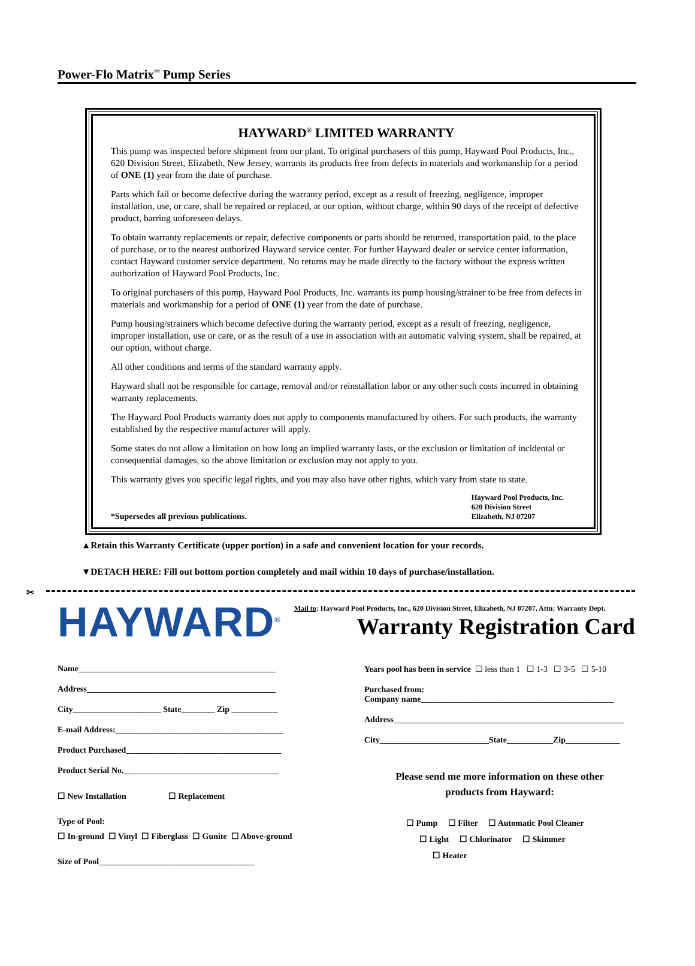Power-Flo Matrix<sup>™</sup> Pump Series
HAYWARD<sup>®</sup> LIMITED WARRANTY
This pump was inspected before shipment from our plant. To original purchasers of this pump, Hayward Pool Products, Inc., 620 Division Street, Elizabeth, New Jersey, warrants its products free from defects in materials and workmanship for a period of ONE (1) year from the date of purchase.
Parts which fail or become defective during the warranty period, except as a result of freezing, negligence, improper installation, use, or care, shall be repaired or replaced, at our option, without charge, within 90 days of the receipt of defective product, barring unforeseen delays.
To obtain warranty replacements or repair, defective components or parts should be returned, transportation paid, to the place of purchase, or to the nearest authorized Hayward service center. For further Hayward dealer or service center information, contact Hayward customer service department. No returns may be made directly to the factory without the express written authorization of Hayward Pool Products, Inc.
To original purchasers of this pump, Hayward Pool Products, Inc. warrants its pump housing/strainer to be free from defects in materials and workmanship for a period of ONE (1) year from the date of purchase.
Pump housing/strainers which become defective during the warranty period, except as a result of freezing, negligence, improper installation, use or care, or as the result of a use in association with an automatic valving system, shall be repaired, at our option, without charge.
All other conditions and terms of the standard warranty apply.
Hayward shall not be responsible for cartage, removal and/or reinstallation labor or any other such costs incurred in obtaining warranty replacements.
The Hayward Pool Products warranty does not apply to components manufactured by others. For such products, the warranty established by the respective manufacturer will apply.
Some states do not allow a limitation on how long an implied warranty lasts, or the exclusion or limitation of incidental or consequential damages, so the above limitation or exclusion may not apply to you.
This warranty gives you specific legal rights, and you may also have other rights, which vary from state to state.
*Supersedes all previous publications.
Hayward Pool Products, Inc.
620 Division Street
Elizabeth, NJ 07207
▲Retain this Warranty Certificate (upper portion) in a safe and convenient location for your records.
▼DETACH HERE: Fill out bottom portion completely and mail within 10 days of purchase/installation.
✂
HAYWARD<sup>®</sup>
Mail to: Hayward Pool Products, Inc., 620 Division Street, Elizabeth, NJ 07207, Attn: Warranty Dept.
Warranty Registration Card
Name_______________________________________________
Address_____________________________________________
City_____________________ State________ Zip ___________
E-mail Address:________________________________________
Product Purchased_____________________________________
Product Serial No._____________________________________
☐ New Installation ☐ Replacement
Type of Pool:
☐ In-ground ☐ Vinyl ☐ Fiberglass ☐ Gunite ☐ Above-ground
Size of Pool_____________________________________
Years pool has been in service ☐ less than 1 ☐ 1-3 ☐ 3-5 ☐ 5-10
Purchased from:
Company name______________________________________________
Address_______________________________________________________
City__________________________State___________Zip_____________
Please send me more information on these other
products from Hayward:
☐ Pump ☐ Filter ☐ Automatic Pool Cleaner
☐ Light ☐ Chlorinator ☐ Skimmer
☐ Heater